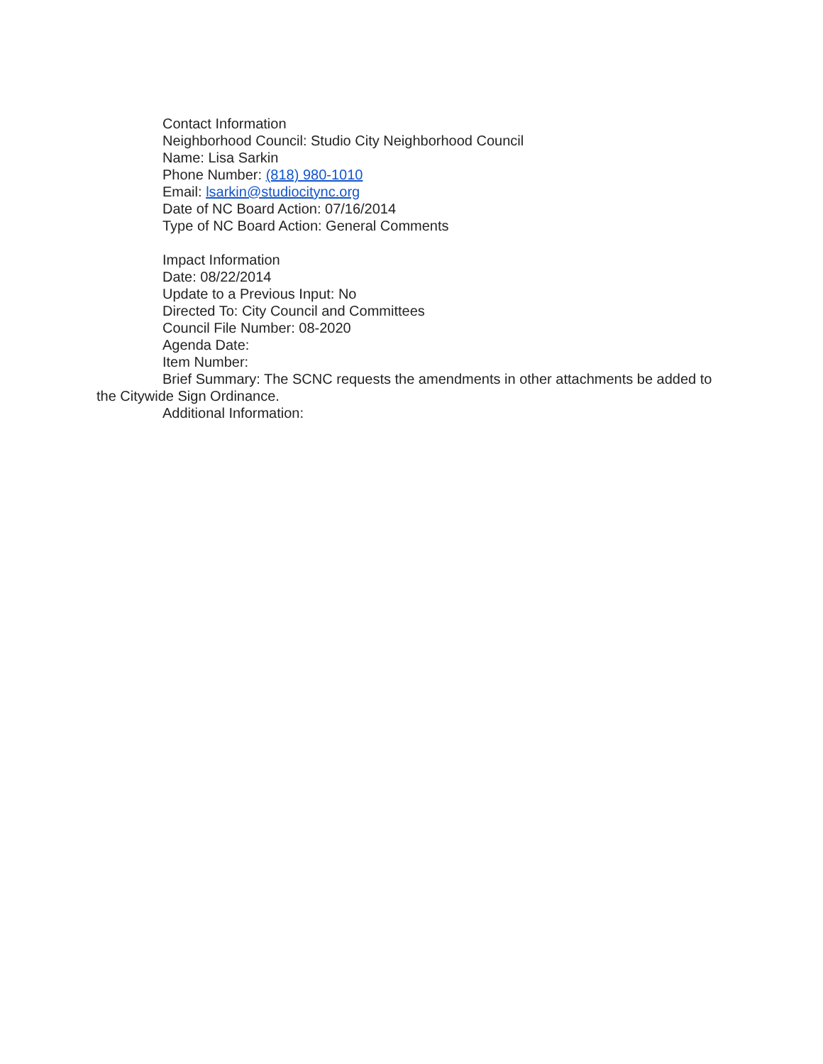Contact Information
Neighborhood Council: Studio City Neighborhood Council
Name: Lisa Sarkin
Phone Number: (818) 980-1010
Email: lsarkin@studiocitync.org
Date of NC Board Action: 07/16/2014
Type of NC Board Action: General Comments
Impact Information
Date: 08/22/2014
Update to a Previous Input: No
Directed To: City Council and Committees
Council File Number: 08-2020
Agenda Date:
Item Number:
Brief Summary: The SCNC requests the amendments in other attachments be added to the Citywide Sign Ordinance.
Additional Information: